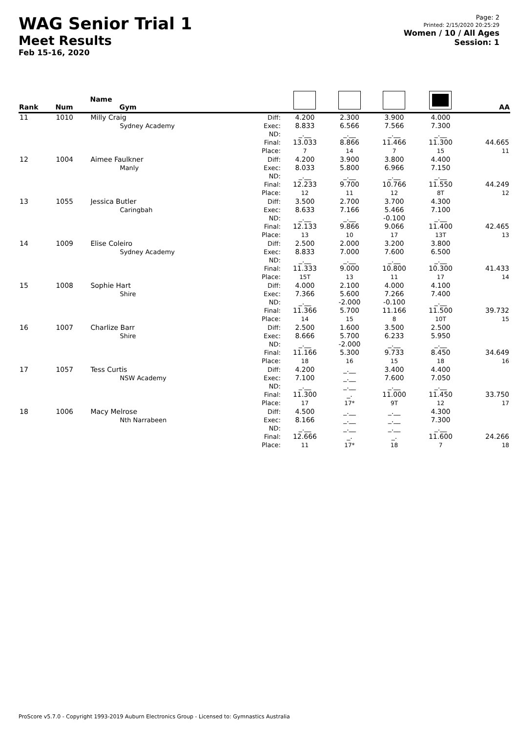WAG Senior Trial 1
Meet Results
Feb 15-16, 2020
Page: 2
Printed: 2/15/2020 20:25:29
Women / 10 / All Ages
Session: 1
| Rank | Num | Name Gym | | | | | | AA |
| --- | --- | --- | --- | --- | --- | --- | --- | --- |
| 11 | 1010 | Milly Craig Sydney Academy | Diff: Exec: ND: Final: Place: | 4.200 8.833 _.__ 13.033 7 | 2.300 6.566 _.__ 8.866 14 | 3.900 7.566 _.__ 11.466 7 | 4.000 7.300 _.__ 11.300 15 | 44.665 11 |
| 12 | 1004 | Aimee Faulkner Manly | Diff: Exec: ND: Final: Place: | 4.200 8.033 _.__ 12.233 12 | 3.900 5.800 _.__ 9.700 11 | 3.800 6.966 _.__ 10.766 12 | 4.400 7.150 _.__ 11.550 8T | 44.249 12 |
| 13 | 1055 | Jessica Butler Caringbah | Diff: Exec: ND: Final: Place: | 3.500 8.633 _.__ 12.133 13 | 2.700 7.166 _.__ 9.866 10 | 3.700 5.466 -0.100 9.066 17 | 4.300 7.100 _.__ 11.400 13T | 42.465 13 |
| 14 | 1009 | Elise Coleiro Sydney Academy | Diff: Exec: ND: Final: Place: | 2.500 8.833 _.__ 11.333 15T | 2.000 7.000 _.__ 9.000 13 | 3.200 7.600 _.__ 10.800 11 | 3.800 6.500 _.__ 10.300 17 | 41.433 14 |
| 15 | 1008 | Sophie Hart Shire | Diff: Exec: ND: Final: Place: | 4.000 7.366 _.__ 11.366 14 | 2.100 5.600 -2.000 5.700 15 | 4.000 7.266 -0.100 11.166 8 | 4.100 7.400 _.__ 11.500 10T | 39.732 15 |
| 16 | 1007 | Charlize Barr Shire | Diff: Exec: ND: Final: Place: | 2.500 8.666 _.__ 11.166 18 | 1.600 5.700 -2.000 5.300 16 | 3.500 6.233 _.__ 9.733 15 | 2.500 5.950 _.__ 8.450 18 | 34.649 16 |
| 17 | 1057 | Tess Curtis NSW Academy | Diff: Exec: ND: Final: Place: | 4.200 7.100 _.__ 11.300 17 | _.__ _.__ _.__ _. 17* | 3.400 7.600 _.__ 11.000 9T | 4.400 7.050 _.__ 11.450 12 | 33.750 17 |
| 18 | 1006 | Macy Melrose Nth Narrabeen | Diff: Exec: ND: Final: Place: | 4.500 8.166 _.__ 12.666 11 | _.__ _.__ _.__ _. 17* | _.__ _.__ _.__ _. 18 | 4.300 7.300 _.__ 11.600 7 | 24.266 18 |
ProScore v5.7.0 - Copyright 1993-2019 Auburn Electronics Group - Licensed to: Gymnastics Australia